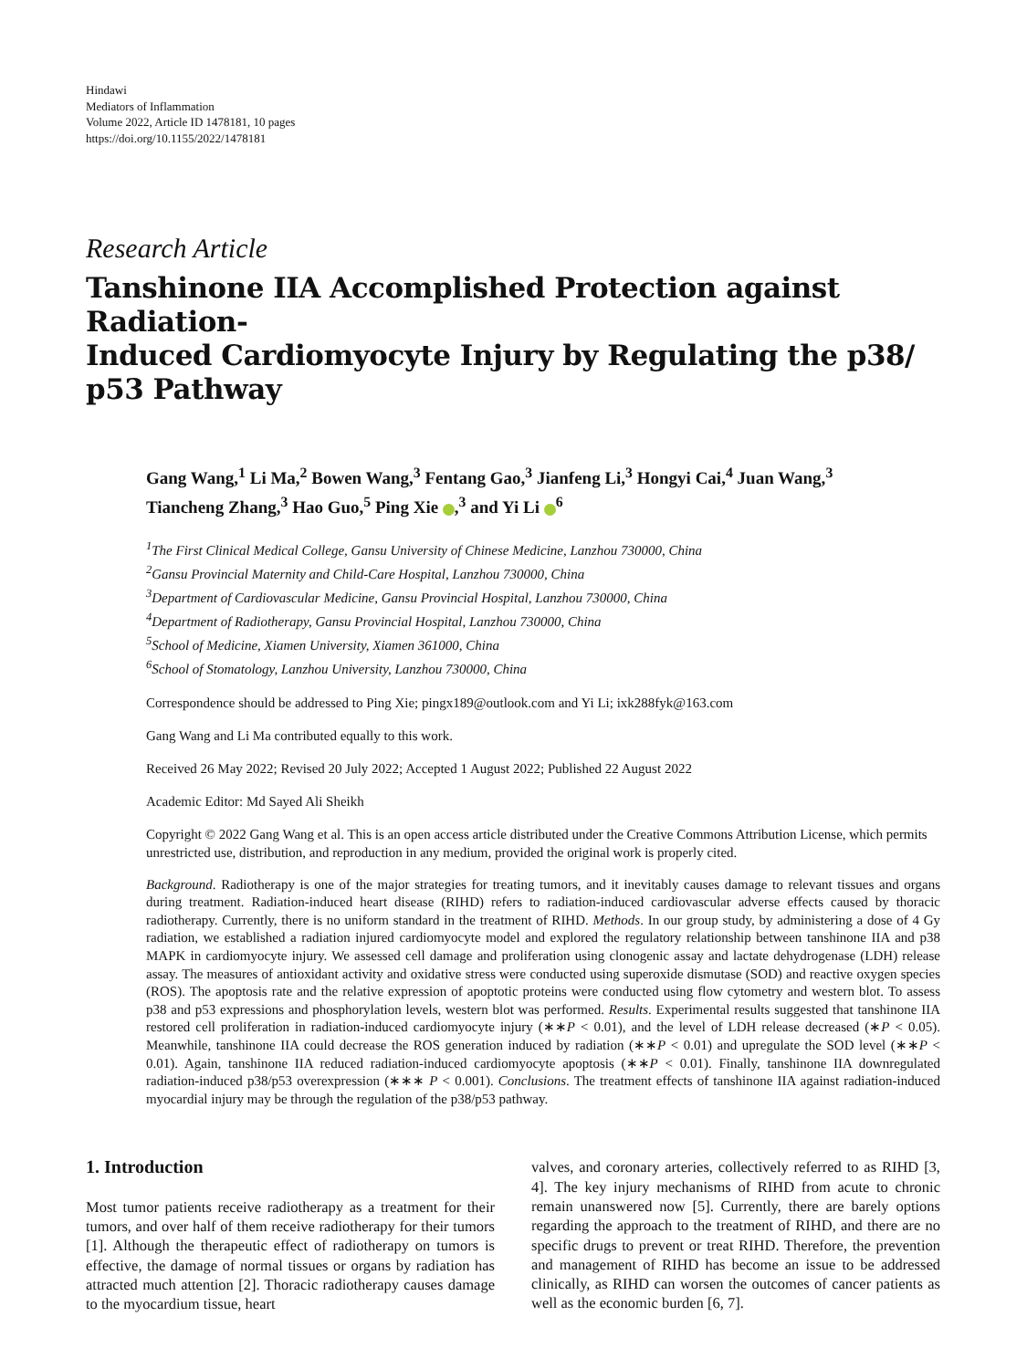Hindawi
Mediators of Inflammation
Volume 2022, Article ID 1478181, 10 pages
https://doi.org/10.1155/2022/1478181
Research Article
Tanshinone IIA Accomplished Protection against Radiation-
Induced Cardiomyocyte Injury by Regulating the p38/
p53 Pathway
Gang Wang,<sup>1</sup> Li Ma,<sup>2</sup> Bowen Wang,<sup>3</sup> Fentang Gao,<sup>3</sup> Jianfeng Li,<sup>3</sup> Hongyi Cai,<sup>4</sup> Juan Wang,<sup>3</sup>
Tiancheng Zhang,<sup>3</sup> Hao Guo,<sup>5</sup> Ping Xie ,<sup>3</sup> and Yi Li <sup>6</sup>
<sup>1</sup> The First Clinical Medical College, Gansu University of Chinese Medicine, Lanzhou 730000, China
<sup>2</sup> Gansu Provincial Maternity and Child-Care Hospital, Lanzhou 730000, China
<sup>3</sup> Department of Cardiovascular Medicine, Gansu Provincial Hospital, Lanzhou 730000, China
<sup>4</sup> Department of Radiotherapy, Gansu Provincial Hospital, Lanzhou 730000, China
<sup>5</sup> School of Medicine, Xiamen University, Xiamen 361000, China
<sup>6</sup> School of Stomatology, Lanzhou University, Lanzhou 730000, China
Correspondence should be addressed to Ping Xie; pingx189@outlook.com and Yi Li; ixk288fyk@163.com
Gang Wang and Li Ma contributed equally to this work.
Received 26 May 2022; Revised 20 July 2022; Accepted 1 August 2022; Published 22 August 2022
Academic Editor: Md Sayed Ali Sheikh
Copyright © 2022 Gang Wang et al. This is an open access article distributed under the Creative Commons Attribution License, which permits unrestricted use, distribution, and reproduction in any medium, provided the original work is properly cited.
Background. Radiotherapy is one of the major strategies for treating tumors, and it inevitably causes damage to relevant tissues and organs during treatment. Radiation-induced heart disease (RIHD) refers to radiation-induced cardiovascular adverse effects caused by thoracic radiotherapy. Currently, there is no uniform standard in the treatment of RIHD. Methods. In our group study, by administering a dose of 4 Gy radiation, we established a radiation injured cardiomyocyte model and explored the regulatory relationship between tanshinone IIA and p38 MAPK in cardiomyocyte injury. We assessed cell damage and proliferation using clonogenic assay and lactate dehydrogenase (LDH) release assay. The measures of antioxidant activity and oxidative stress were conducted using superoxide dismutase (SOD) and reactive oxygen species (ROS). The apoptosis rate and the relative expression of apoptotic proteins were conducted using flow cytometry and western blot. To assess p38 and p53 expressions and phosphorylation levels, western blot was performed. Results. Experimental results suggested that tanshinone IIA restored cell proliferation in radiation-induced cardiomyocyte injury (∗∗P < 0.01), and the level of LDH release decreased (∗P < 0.05). Meanwhile, tanshinone IIA could decrease the ROS generation induced by radiation (∗∗P < 0.01) and upregulate the SOD level (∗∗P < 0.01). Again, tanshinone IIA reduced radiation-induced cardiomyocyte apoptosis (∗∗P < 0.01). Finally, tanshinone IIA downregulated radiation-induced p38/p53 overexpression (∗∗∗ P < 0.001). Conclusions. The treatment effects of tanshinone IIA against radiation-induced myocardial injury may be through the regulation of the p38/p53 pathway.
1. Introduction
Most tumor patients receive radiotherapy as a treatment for their tumors, and over half of them receive radiotherapy for their tumors [1]. Although the therapeutic effect of radiotherapy on tumors is effective, the damage of normal tissues or organs by radiation has attracted much attention [2]. Thoracic radiotherapy causes damage to the myocardium tissue, heart
valves, and coronary arteries, collectively referred to as RIHD [3, 4]. The key injury mechanisms of RIHD from acute to chronic remain unanswered now [5]. Currently, there are barely options regarding the approach to the treatment of RIHD, and there are no specific drugs to prevent or treat RIHD. Therefore, the prevention and management of RIHD has become an issue to be addressed clinically, as RIHD can worsen the outcomes of cancer patients as well as the economic burden [6, 7].